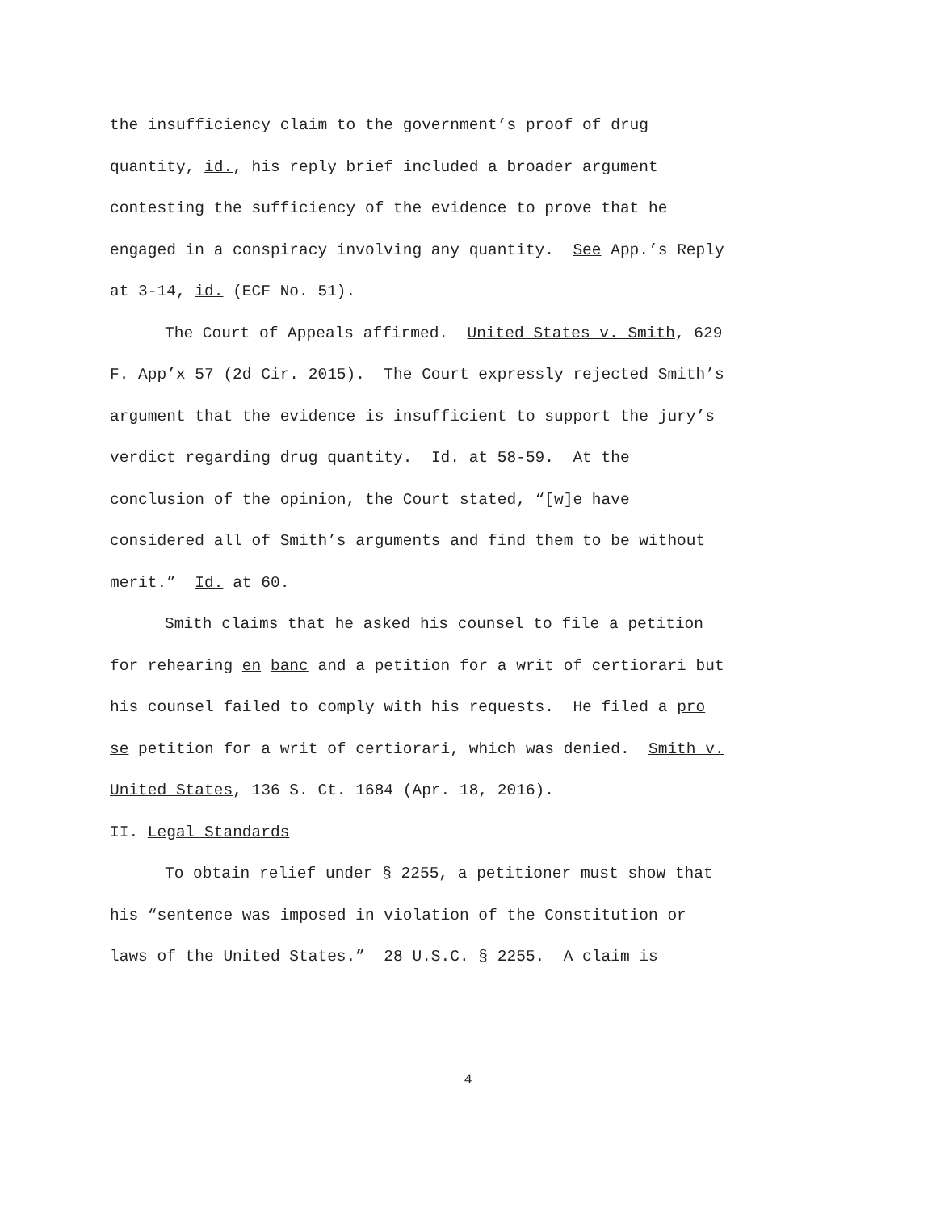the insufficiency claim to the government’s proof of drug
quantity, id., his reply brief included a broader argument
contesting the sufficiency of the evidence to prove that he
engaged in a conspiracy involving any quantity. See App.’s Reply
at 3-14, id. (ECF No. 51).
The Court of Appeals affirmed. United States v. Smith, 629
F. App’x 57 (2d Cir. 2015). The Court expressly rejected Smith’s
argument that the evidence is insufficient to support the jury’s
verdict regarding drug quantity. Id. at 58-59. At the
conclusion of the opinion, the Court stated, “[w]e have
considered all of Smith’s arguments and find them to be without
merit.” Id. at 60.
Smith claims that he asked his counsel to file a petition
for rehearing en banc and a petition for a writ of certiorari but
his counsel failed to comply with his requests. He filed a pro
se petition for a writ of certiorari, which was denied. Smith v.
United States, 136 S. Ct. 1684 (Apr. 18, 2016).
II. Legal Standards
To obtain relief under § 2255, a petitioner must show that
his “sentence was imposed in violation of the Constitution or
laws of the United States.” 28 U.S.C. § 2255. A claim is
4